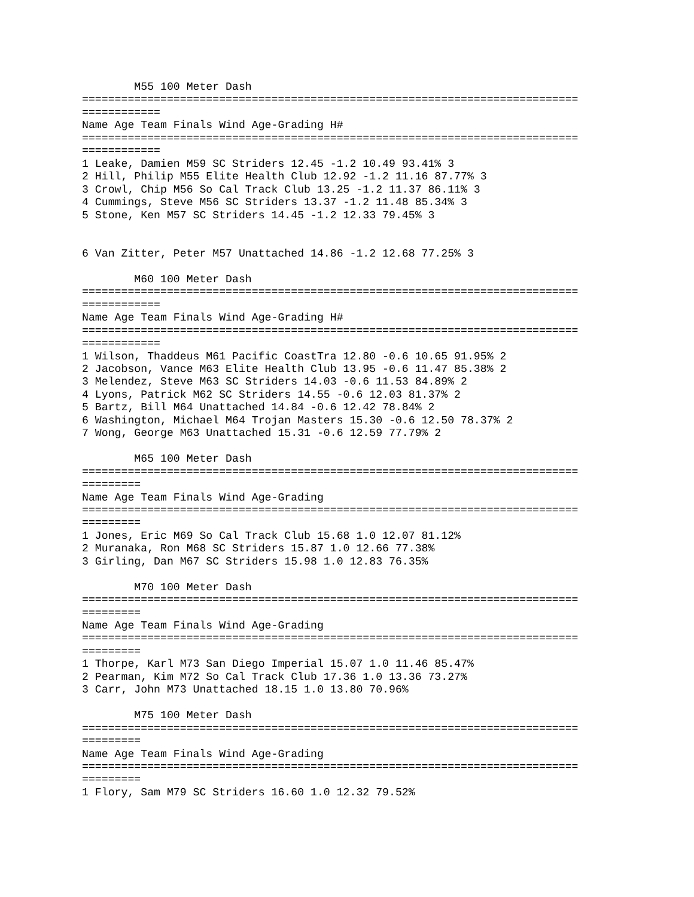M55 100 Meter Dash
============================================================================
============
Name Age Team Finals Wind Age-Grading H#
============================================================================
============
1 Leake, Damien M59 SC Striders 12.45 -1.2 10.49 93.41% 3
2 Hill, Philip M55 Elite Health Club 12.92 -1.2 11.16 87.77% 3
3 Crowl, Chip M56 So Cal Track Club 13.25 -1.2 11.37 86.11% 3
4 Cummings, Steve M56 SC Striders 13.37 -1.2 11.48 85.34% 3
5 Stone, Ken M57 SC Striders 14.45 -1.2 12.33 79.45% 3


6 Van Zitter, Peter M57 Unattached 14.86 -1.2 12.68 77.25% 3

        M60 100 Meter Dash
============================================================================
============
Name Age Team Finals Wind Age-Grading H#
============================================================================
============
1 Wilson, Thaddeus M61 Pacific CoastTra 12.80 -0.6 10.65 91.95% 2
2 Jacobson, Vance M63 Elite Health Club 13.95 -0.6 11.47 85.38% 2
3 Melendez, Steve M63 SC Striders 14.03 -0.6 11.53 84.89% 2
4 Lyons, Patrick M62 SC Striders 14.55 -0.6 12.03 81.37% 2
5 Bartz, Bill M64 Unattached 14.84 -0.6 12.42 78.84% 2
6 Washington, Michael M64 Trojan Masters 15.30 -0.6 12.50 78.37% 2
7 Wong, George M63 Unattached 15.31 -0.6 12.59 77.79% 2

        M65 100 Meter Dash
============================================================================
=========
Name Age Team Finals Wind Age-Grading
============================================================================
=========
1 Jones, Eric M69 So Cal Track Club 15.68 1.0 12.07 81.12%
2 Muranaka, Ron M68 SC Striders 15.87 1.0 12.66 77.38%
3 Girling, Dan M67 SC Striders 15.98 1.0 12.83 76.35%

        M70 100 Meter Dash
============================================================================
=========
Name Age Team Finals Wind Age-Grading
============================================================================
=========
1 Thorpe, Karl M73 San Diego Imperial 15.07 1.0 11.46 85.47%
2 Pearman, Kim M72 So Cal Track Club 17.36 1.0 13.36 73.27%
3 Carr, John M73 Unattached 18.15 1.0 13.80 70.96%

        M75 100 Meter Dash
============================================================================
=========
Name Age Team Finals Wind Age-Grading
============================================================================
=========
1 Flory, Sam M79 SC Striders 16.60 1.0 12.32 79.52%